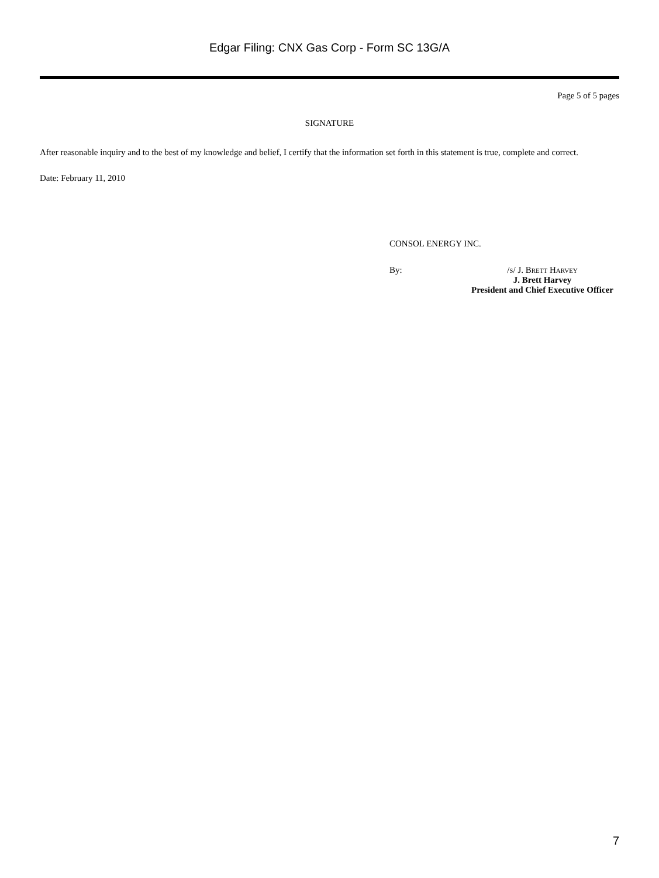Edgar Filing: CNX Gas Corp - Form SC 13G/A
Page 5 of 5 pages
SIGNATURE
After reasonable inquiry and to the best of my knowledge and belief, I certify that the information set forth in this statement is true, complete and correct.
Date: February 11, 2010
CONSOL ENERGY INC.
By: /s/ J. Brett Harvey
J. Brett Harvey
President and Chief Executive Officer
7